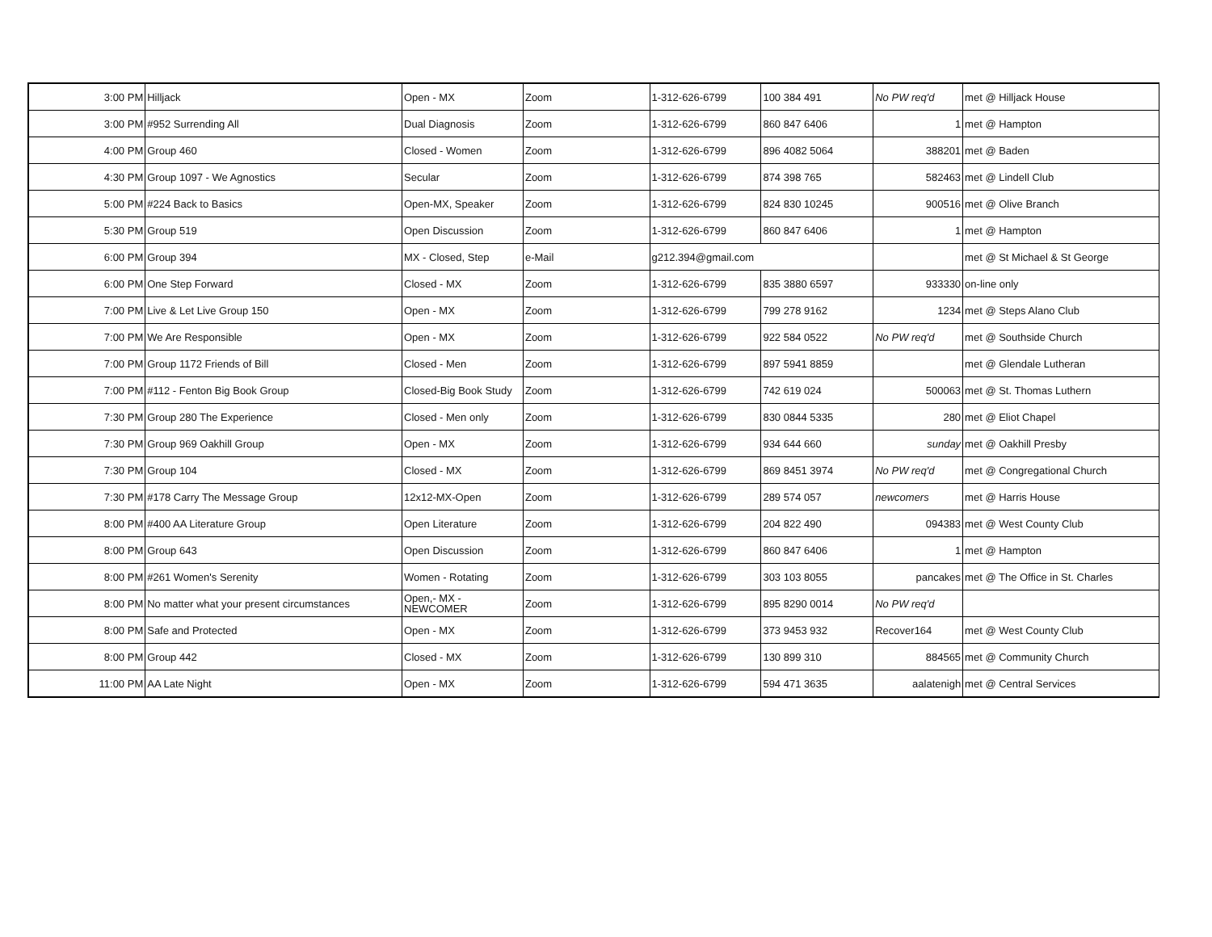| | 3:00 PM | Hilljack | Open - MX | Zoom | 1-312-626-6799 | 100 384 491 | No PW req'd | met @ Hilljack House |
| | 3:00 PM | #952 Surrending All | Dual Diagnosis | Zoom | 1-312-626-6799 | 860 847 6406 | 1 | met @ Hampton |
| | 4:00 PM | Group 460 | Closed - Women | Zoom | 1-312-626-6799 | 896 4082 5064 | 388201 | met @ Baden |
| | 4:30 PM | Group 1097 - We Agnostics | Secular | Zoom | 1-312-626-6799 | 874 398 765 | 582463 | met @ Lindell Club |
| | 5:00 PM | #224 Back to Basics | Open-MX, Speaker | Zoom | 1-312-626-6799 | 824 830 10245 | 900516 | met @ Olive Branch |
| | 5:30 PM | Group 519 | Open Discussion | Zoom | 1-312-626-6799 | 860 847 6406 | 1 | met @ Hampton |
| | 6:00 PM | Group 394 | MX - Closed, Step | e-Mail | g212.394@gmail.com | | | met @ St Michael & St George |
| | 6:00 PM | One Step Forward | Closed - MX | Zoom | 1-312-626-6799 | 835 3880 6597 | 933330 | on-line only |
| | 7:00 PM | Live & Let Live Group 150 | Open - MX | Zoom | 1-312-626-6799 | 799 278 9162 | 1234 | met @ Steps Alano Club |
| | 7:00 PM | We Are Responsible | Open - MX | Zoom | 1-312-626-6799 | 922 584 0522 | No PW req'd | met @ Southside Church |
| | 7:00 PM | Group 1172 Friends of Bill | Closed - Men | Zoom | 1-312-626-6799 | 897 5941 8859 | | met @ Glendale Lutheran |
| | 7:00 PM | #112 - Fenton Big Book Group | Closed-Big Book Study | Zoom | 1-312-626-6799 | 742 619 024 | 500063 | met @ St. Thomas Luthern |
| | 7:30 PM | Group 280 The Experience | Closed - Men only | Zoom | 1-312-626-6799 | 830 0844 5335 | 280 | met @ Eliot Chapel |
| | 7:30 PM | Group 969 Oakhill Group | Open - MX | Zoom | 1-312-626-6799 | 934 644 660 | sunday | met @ Oakhill Presby |
| | 7:30 PM | Group 104 | Closed - MX | Zoom | 1-312-626-6799 | 869 8451 3974 | No PW req'd | met @ Congregational Church |
| | 7:30 PM | #178 Carry The Message Group | 12x12-MX-Open | Zoom | 1-312-626-6799 | 289 574 057 | newcomers | met @ Harris House |
| | 8:00 PM | #400 AA Literature Group | Open Literature | Zoom | 1-312-626-6799 | 204 822 490 | 094383 | met @ West County Club |
| | 8:00 PM | Group 643 | Open Discussion | Zoom | 1-312-626-6799 | 860 847 6406 | 1 | met @ Hampton |
| | 8:00 PM | #261 Women's Serenity | Women - Rotating | Zoom | 1-312-626-6799 | 303 103 8055 | pancakes | met @ The Office in St. Charles |
| | 8:00 PM | No matter what your present circumstances | Open,- MX - NEWCOMER | Zoom | 1-312-626-6799 | 895 8290 0014 | No PW req'd | |
| | 8:00 PM | Safe and Protected | Open - MX | Zoom | 1-312-626-6799 | 373 9453 932 | Recover164 | met @ West County Club |
| | 8:00 PM | Group 442 | Closed - MX | Zoom | 1-312-626-6799 | 130 899 310 | 884565 | met @ Community Church |
| | 11:00 PM | AA Late Night | Open - MX | Zoom | 1-312-626-6799 | 594 471 3635 | aalatenigh | met @ Central Services |